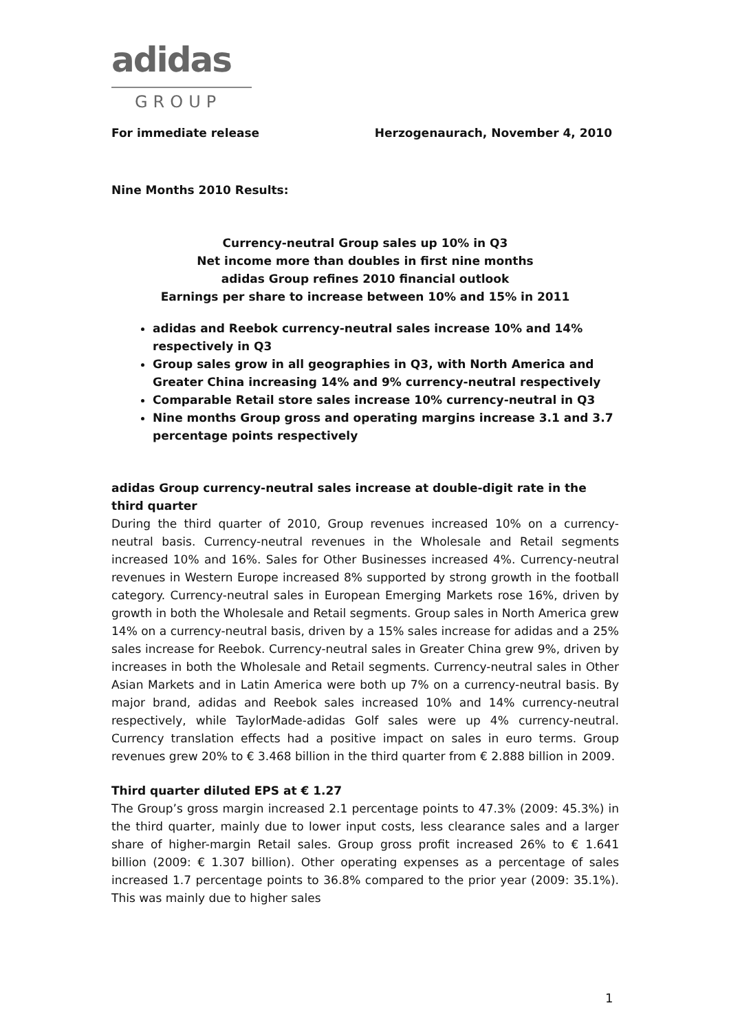adidas
GROUP
For immediate release Herzogenaurach, November 4, 2010
Nine Months 2010 Results:
Currency-neutral Group sales up 10% in Q3
Net income more than doubles in first nine months
adidas Group refines 2010 financial outlook
Earnings per share to increase between 10% and 15% in 2011
adidas and Reebok currency-neutral sales increase 10% and 14% respectively in Q3
Group sales grow in all geographies in Q3, with North America and Greater China increasing 14% and 9% currency-neutral respectively
Comparable Retail store sales increase 10% currency-neutral in Q3
Nine months Group gross and operating margins increase 3.1 and 3.7 percentage points respectively
adidas Group currency-neutral sales increase at double-digit rate in the third quarter
During the third quarter of 2010, Group revenues increased 10% on a currency-neutral basis. Currency-neutral revenues in the Wholesale and Retail segments increased 10% and 16%. Sales for Other Businesses increased 4%. Currency-neutral revenues in Western Europe increased 8% supported by strong growth in the football category. Currency-neutral sales in European Emerging Markets rose 16%, driven by growth in both the Wholesale and Retail segments. Group sales in North America grew 14% on a currency-neutral basis, driven by a 15% sales increase for adidas and a 25% sales increase for Reebok. Currency-neutral sales in Greater China grew 9%, driven by increases in both the Wholesale and Retail segments. Currency-neutral sales in Other Asian Markets and in Latin America were both up 7% on a currency-neutral basis. By major brand, adidas and Reebok sales increased 10% and 14% currency-neutral respectively, while TaylorMade-adidas Golf sales were up 4% currency-neutral. Currency translation effects had a positive impact on sales in euro terms. Group revenues grew 20% to € 3.468 billion in the third quarter from € 2.888 billion in 2009.
Third quarter diluted EPS at € 1.27
The Group’s gross margin increased 2.1 percentage points to 47.3% (2009: 45.3%) in the third quarter, mainly due to lower input costs, less clearance sales and a larger share of higher-margin Retail sales. Group gross profit increased 26% to € 1.641 billion (2009: € 1.307 billion). Other operating expenses as a percentage of sales increased 1.7 percentage points to 36.8% compared to the prior year (2009: 35.1%). This was mainly due to higher sales
1